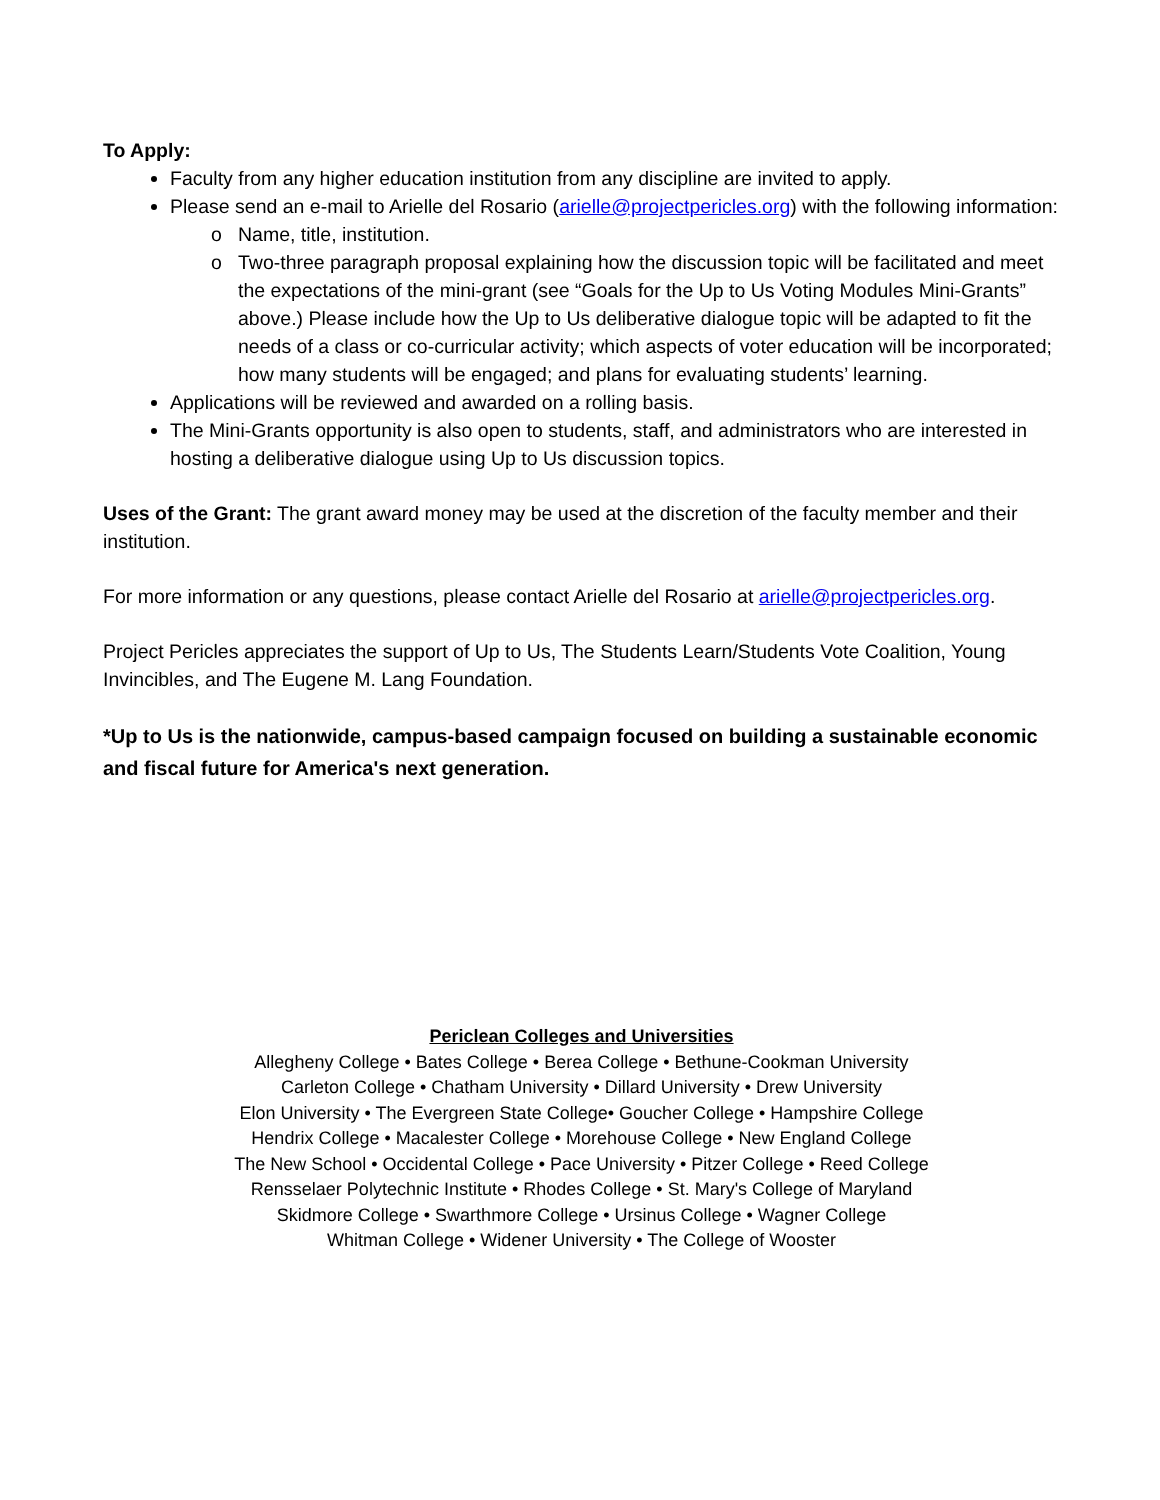To Apply:
Faculty from any higher education institution from any discipline are invited to apply.
Please send an e-mail to Arielle del Rosario (arielle@projectpericles.org) with the following information:
Name, title, institution.
Two-three paragraph proposal explaining how the discussion topic will be facilitated and meet the expectations of the mini-grant (see “Goals for the Up to Us Voting Modules Mini-Grants” above.) Please include how the Up to Us deliberative dialogue topic will be adapted to fit the needs of a class or co-curricular activity; which aspects of voter education will be incorporated; how many students will be engaged; and plans for evaluating students’ learning.
Applications will be reviewed and awarded on a rolling basis.
The Mini-Grants opportunity is also open to students, staff, and administrators who are interested in hosting a deliberative dialogue using Up to Us discussion topics.
Uses of the Grant: The grant award money may be used at the discretion of the faculty member and their institution.
For more information or any questions, please contact Arielle del Rosario at arielle@projectpericles.org.
Project Pericles appreciates the support of Up to Us, The Students Learn/Students Vote Coalition, Young Invincibles, and The Eugene M. Lang Foundation.
*Up to Us is the nationwide, campus-based campaign focused on building a sustainable economic and fiscal future for America's next generation.
Periclean Colleges and Universities
Allegheny College • Bates College • Berea College • Bethune-Cookman University
Carleton College • Chatham University • Dillard University • Drew University
Elon University • The Evergreen State College• Goucher College • Hampshire College
Hendrix College • Macalester College • Morehouse College • New England College
The New School • Occidental College • Pace University • Pitzer College • Reed College
Rensselaer Polytechnic Institute • Rhodes College • St. Mary's College of Maryland
Skidmore College • Swarthmore College • Ursinus College • Wagner College
Whitman College • Widener University • The College of Wooster